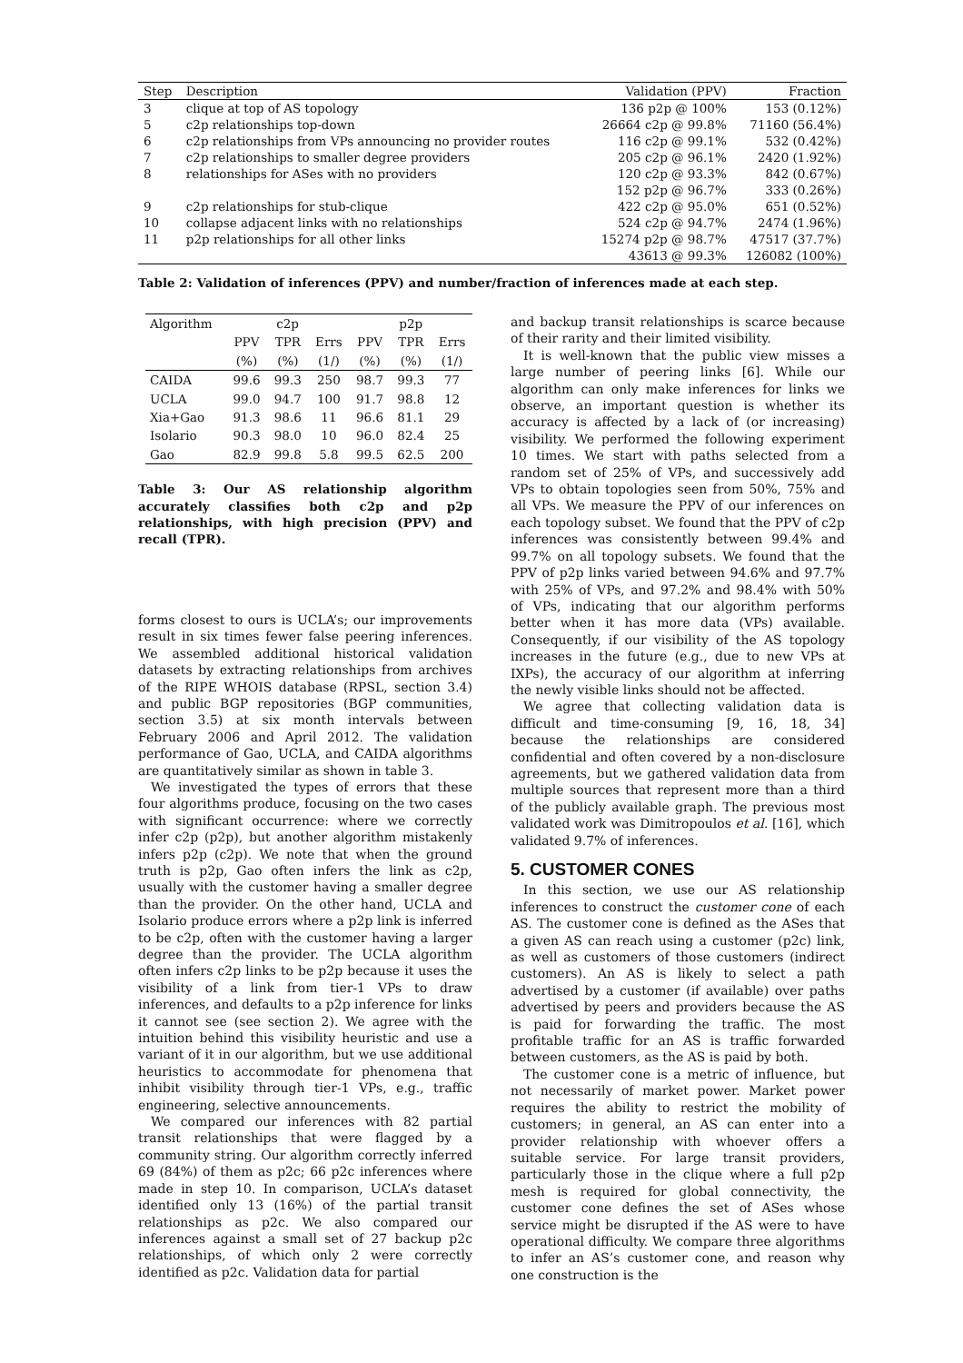| Step | Description | Validation (PPV) | Fraction |
| --- | --- | --- | --- |
| 3 | clique at top of AS topology | 136 p2p @ 100% | 153 (0.12%) |
| 5 | c2p relationships top-down | 26664 c2p @ 99.8% | 71160 (56.4%) |
| 6 | c2p relationships from VPs announcing no provider routes | 116 c2p @ 99.1% | 532 (0.42%) |
| 7 | c2p relationships to smaller degree providers | 205 c2p @ 96.1% | 2420 (1.92%) |
| 8 | relationships for ASes with no providers | 120 c2p @ 93.3% | 842 (0.67%) |
| | | 152 p2p @ 96.7% | 333 (0.26%) |
| 9 | c2p relationships for stub-clique | 422 c2p @ 95.0% | 651 (0.52%) |
| 10 | collapse adjacent links with no relationships | 524 c2p @ 94.7% | 2474 (1.96%) |
| 11 | p2p relationships for all other links | 15274 p2p @ 98.7% | 47517 (37.7%) |
| | | 43613 @ 99.3% | 126082 (100%) |
Table 2: Validation of inferences (PPV) and number/fraction of inferences made at each step.
| Algorithm | c2p | | | p2p | | |
| --- | --- | --- | --- | --- | --- | --- |
| | PPV | TPR | Errs | PPV | TPR | Errs |
| | (%) | (%) | (1/) | (%) | (%) | (1/) |
| CAIDA | 99.6 | 99.3 | 250 | 98.7 | 99.3 | 77 |
| UCLA | 99.0 | 94.7 | 100 | 91.7 | 98.8 | 12 |
| Xia+Gao | 91.3 | 98.6 | 11 | 96.6 | 81.1 | 29 |
| Isolario | 90.3 | 98.0 | 10 | 96.0 | 82.4 | 25 |
| Gao | 82.9 | 99.8 | 5.8 | 99.5 | 62.5 | 200 |
Table 3: Our AS relationship algorithm accurately classifies both c2p and p2p relationships, with high precision (PPV) and recall (TPR).
forms closest to ours is UCLA’s; our improvements result in six times fewer false peering inferences. We assembled additional historical validation datasets by extracting relationships from archives of the RIPE WHOIS database (RPSL, section 3.4) and public BGP repositories (BGP communities, section 3.5) at six month intervals between February 2006 and April 2012. The validation performance of Gao, UCLA, and CAIDA algorithms are quantitatively similar as shown in table 3.
We investigated the types of errors that these four algorithms produce, focusing on the two cases with significant occurrence: where we correctly infer c2p (p2p), but another algorithm mistakenly infers p2p (c2p). We note that when the ground truth is p2p, Gao often infers the link as c2p, usually with the customer having a smaller degree than the provider. On the other hand, UCLA and Isolario produce errors where a p2p link is inferred to be c2p, often with the customer having a larger degree than the provider. The UCLA algorithm often infers c2p links to be p2p because it uses the visibility of a link from tier-1 VPs to draw inferences, and defaults to a p2p inference for links it cannot see (see section 2). We agree with the intuition behind this visibility heuristic and use a variant of it in our algorithm, but we use additional heuristics to accommodate for phenomena that inhibit visibility through tier-1 VPs, e.g., traffic engineering, selective announcements.
We compared our inferences with 82 partial transit relationships that were flagged by a community string. Our algorithm correctly inferred 69 (84%) of them as p2c; 66 p2c inferences where made in step 10. In comparison, UCLA’s dataset identified only 13 (16%) of the partial transit relationships as p2c. We also compared our inferences against a small set of 27 backup p2c relationships, of which only 2 were correctly identified as p2c. Validation data for partial
and backup transit relationships is scarce because of their rarity and their limited visibility.
It is well-known that the public view misses a large number of peering links [6]. While our algorithm can only make inferences for links we observe, an important question is whether its accuracy is affected by a lack of (or increasing) visibility. We performed the following experiment 10 times. We start with paths selected from a random set of 25% of VPs, and successively add VPs to obtain topologies seen from 50%, 75% and all VPs. We measure the PPV of our inferences on each topology subset. We found that the PPV of c2p inferences was consistently between 99.4% and 99.7% on all topology subsets. We found that the PPV of p2p links varied between 94.6% and 97.7% with 25% of VPs, and 97.2% and 98.4% with 50% of VPs, indicating that our algorithm performs better when it has more data (VPs) available. Consequently, if our visibility of the AS topology increases in the future (e.g., due to new VPs at IXPs), the accuracy of our algorithm at inferring the newly visible links should not be affected.
We agree that collecting validation data is difficult and time-consuming [9, 16, 18, 34] because the relationships are considered confidential and often covered by a non-disclosure agreements, but we gathered validation data from multiple sources that represent more than a third of the publicly available graph. The previous most validated work was Dimitropoulos et al. [16], which validated 9.7% of inferences.
5. CUSTOMER CONES
In this section, we use our AS relationship inferences to construct the customer cone of each AS. The customer cone is defined as the ASes that a given AS can reach using a customer (p2c) link, as well as customers of those customers (indirect customers). An AS is likely to select a path advertised by a customer (if available) over paths advertised by peers and providers because the AS is paid for forwarding the traffic. The most profitable traffic for an AS is traffic forwarded between customers, as the AS is paid by both.
The customer cone is a metric of influence, but not necessarily of market power. Market power requires the ability to restrict the mobility of customers; in general, an AS can enter into a provider relationship with whoever offers a suitable service. For large transit providers, particularly those in the clique where a full p2p mesh is required for global connectivity, the customer cone defines the set of ASes whose service might be disrupted if the AS were to have operational difficulty. We compare three algorithms to infer an AS’s customer cone, and reason why one construction is the